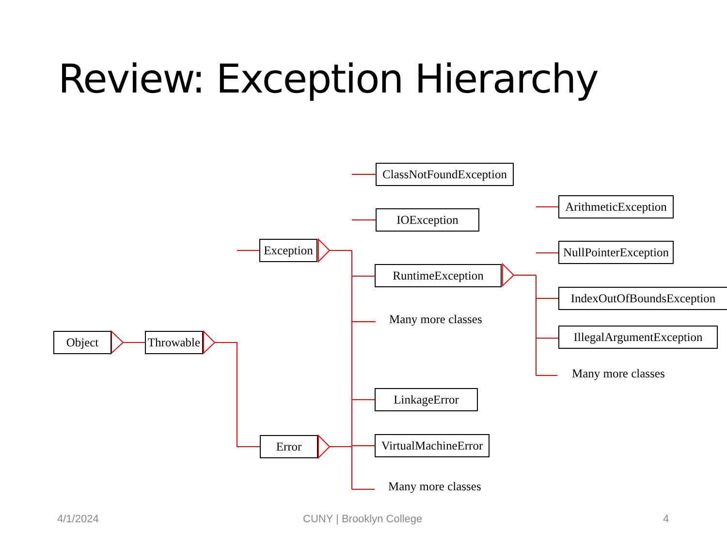Review: Exception Hierarchy
Object Throwable
Exception
Error
ClassNotFoundException
IOException
RuntimeException
Many more classes
ArithmeticException
NullPointerException
IndexOutOfBoundsException
IllegalArgumentException
Many more classes
LinkageError
VirtualMachineError
Many more classes
4/1/2024 CUNY | Brooklyn College 4